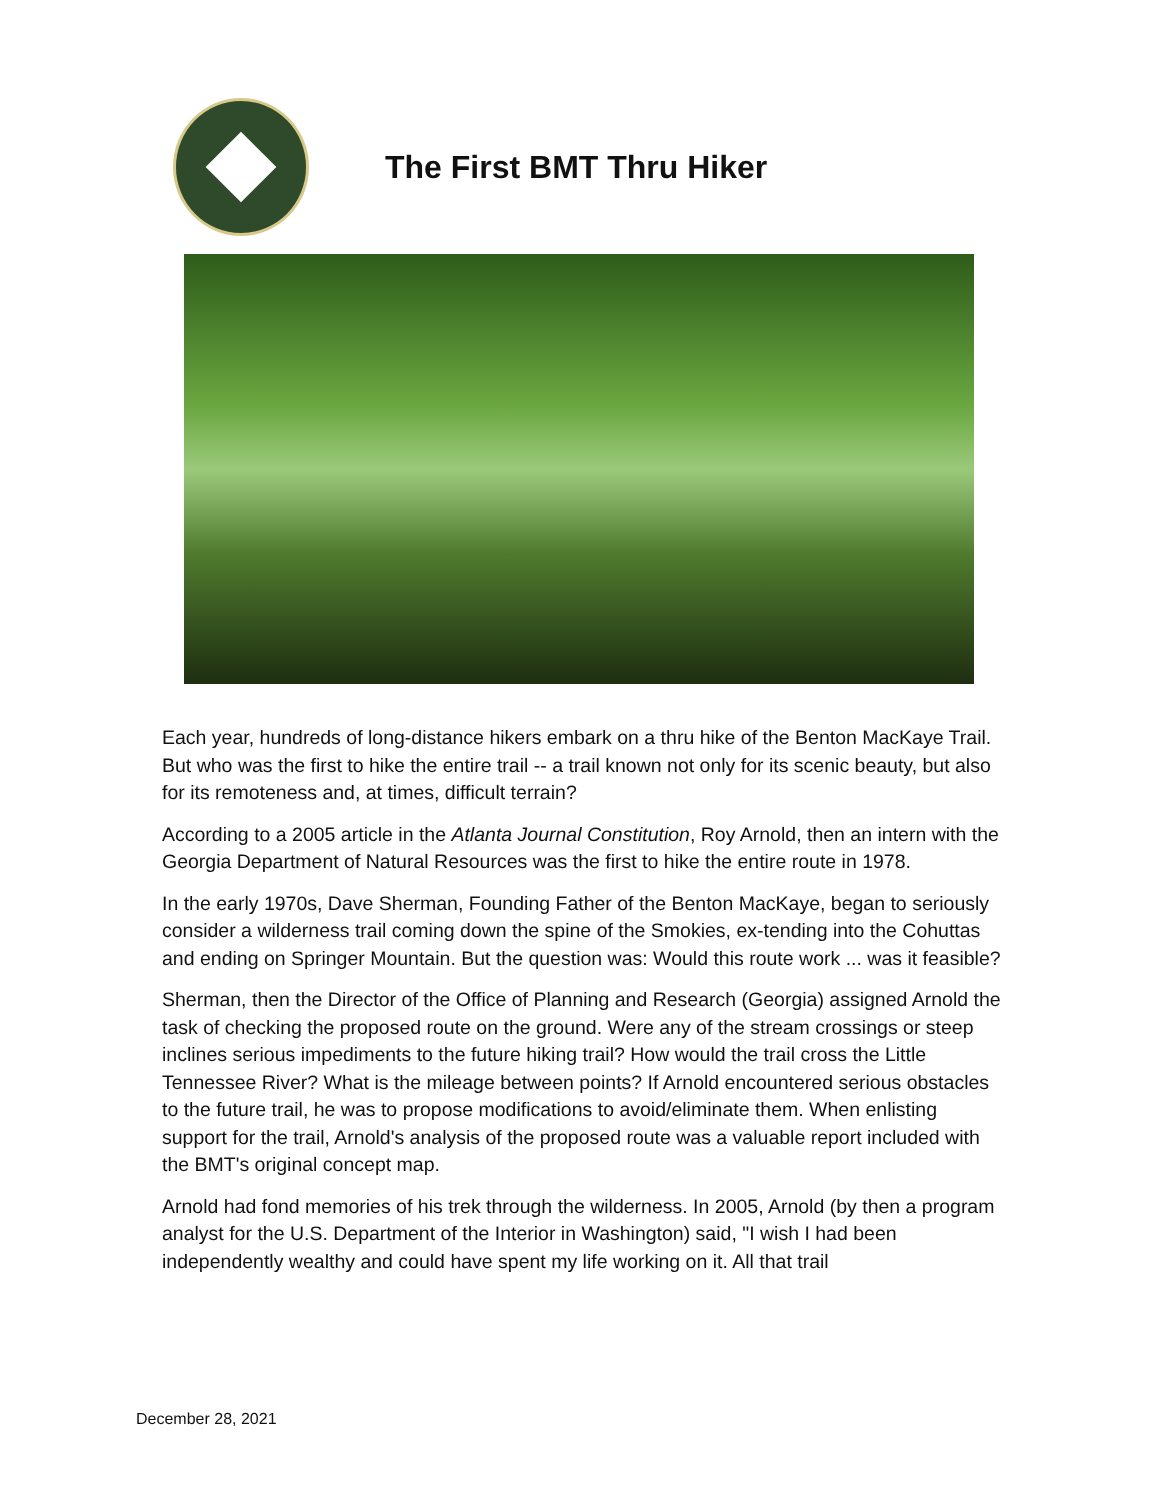The First BMT Thru Hiker
Each year, hundreds of long-distance hikers embark on a thru hike of the Benton MacKaye Trail. But who was the first to hike the entire trail -- a trail known not only for its scenic beauty, but also for its remoteness and, at times, difficult terrain?
According to a 2005 article in the Atlanta Journal Constitution, Roy Arnold, then an intern with the Georgia Department of Natural Resources was the first to hike the entire route in 1978.
In the early 1970s, Dave Sherman, Founding Father of the Benton MacKaye, began to seriously consider a wilderness trail coming down the spine of the Smokies, ex-tending into the Cohuttas and ending on Springer Mountain. But the question was: Would this route work ... was it feasible?
Sherman, then the Director of the Office of Planning and Research (Georgia) assigned Arnold the task of checking the proposed route on the ground. Were any of the stream crossings or steep inclines serious impediments to the future hiking trail? How would the trail cross the Little Tennessee River? What is the mileage between points? If Arnold encountered serious obstacles to the future trail, he was to propose modifications to avoid/eliminate them. When enlisting support for the trail, Arnold's analysis of the proposed route was a valuable report included with the BMT's original concept map.
Arnold had fond memories of his trek through the wilderness. In 2005, Arnold (by then a program analyst for the U.S. Department of the Interior in Washington) said, "I wish I had been independently wealthy and could have spent my life working on it. All that trail
December 28, 2021